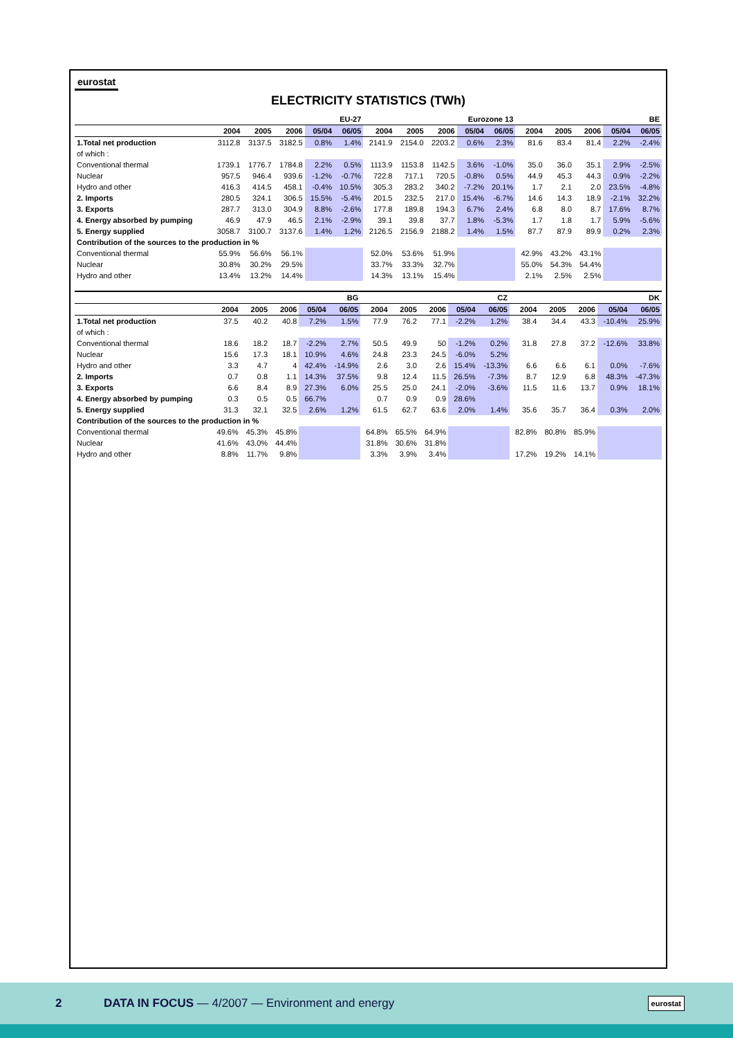eurostat
ELECTRICITY STATISTICS (TWh)
| | EU-27 | | | | | Eurozone 13 | | | | | BE | | | | |
| --- | --- | --- | --- | --- | --- | --- | --- | --- | --- | --- | --- | --- | --- | --- | --- |
| | 2004 | 2005 | 2006 | 05/04 | 06/05 | 2004 | 2005 | 2006 | 05/04 | 06/05 | 2004 | 2005 | 2006 | 05/04 | 06/05 |
| 1.Total net production | 3112.8 | 3137.5 | 3182.5 | 0.8% | 1.4% | 2141.9 | 2154.0 | 2203.2 | 0.6% | 2.3% | 81.6 | 83.4 | 81.4 | 2.2% | -2.4% |
| of which : | | | | | | | | | | | | | | | |
| Conventional thermal | 1739.1 | 1776.7 | 1784.8 | 2.2% | 0.5% | 1113.9 | 1153.8 | 1142.5 | 3.6% | -1.0% | 35.0 | 36.0 | 35.1 | 2.9% | -2.5% |
| Nuclear | 957.5 | 946.4 | 939.6 | -1.2% | -0.7% | 722.8 | 717.1 | 720.5 | -0.8% | 0.5% | 44.9 | 45.3 | 44.3 | 0.9% | -2.2% |
| Hydro and other | 416.3 | 414.5 | 458.1 | -0.4% | 10.5% | 305.3 | 283.2 | 340.2 | -7.2% | 20.1% | 1.7 | 2.1 | 2.0 | 23.5% | -4.8% |
| 2. Imports | 280.5 | 324.1 | 306.5 | 15.5% | -5.4% | 201.5 | 232.5 | 217.0 | 15.4% | -6.7% | 14.6 | 14.3 | 18.9 | -2.1% | 32.2% |
| 3. Exports | 287.7 | 313.0 | 304.9 | 8.8% | -2.6% | 177.8 | 189.8 | 194.3 | 6.7% | 2.4% | 6.8 | 8.0 | 8.7 | 17.6% | 8.7% |
| 4. Energy absorbed by pumping | 46.9 | 47.9 | 46.5 | 2.1% | -2.9% | 39.1 | 39.8 | 37.7 | 1.8% | -5.3% | 1.7 | 1.8 | 1.7 | 5.9% | -5.6% |
| 5. Energy supplied | 3058.7 | 3100.7 | 3137.6 | 1.4% | 1.2% | 2126.5 | 2156.9 | 2188.2 | 1.4% | 1.5% | 87.7 | 87.9 | 89.9 | 0.2% | 2.3% |
| Contribution of the sources to the production in % | | | | | | | | | | | | | | | |
| Conventional thermal | 55.9% | 56.6% | 56.1% | | | 52.0% | 53.6% | 51.9% | | | 42.9% | 43.2% | 43.1% | | |
| Nuclear | 30.8% | 30.2% | 29.5% | | | 33.7% | 33.3% | 32.7% | | | 55.0% | 54.3% | 54.4% | | |
| Hydro and other | 13.4% | 13.2% | 14.4% | | | 14.3% | 13.1% | 15.4% | | | 2.1% | 2.5% | 2.5% | | |
| | BG | | | | | CZ | | | | | DK | | | | |
| --- | --- | --- | --- | --- | --- | --- | --- | --- | --- | --- | --- | --- | --- | --- | --- |
| | 2004 | 2005 | 2006 | 05/04 | 06/05 | 2004 | 2005 | 2006 | 05/04 | 06/05 | 2004 | 2005 | 2006 | 05/04 | 06/05 |
| 1.Total net production | 37.5 | 40.2 | 40.8 | 7.2% | 1.5% | 77.9 | 76.2 | 77.1 | -2.2% | 1.2% | 38.4 | 34.4 | 43.3 | -10.4% | 25.9% |
| of which : | | | | | | | | | | | | | | | |
| Conventional thermal | 18.6 | 18.2 | 18.7 | -2.2% | 2.7% | 50.5 | 49.9 | 50 | -1.2% | 0.2% | 31.8 | 27.8 | 37.2 | -12.6% | 33.8% |
| Nuclear | 15.6 | 17.3 | 18.1 | 10.9% | 4.6% | 24.8 | 23.3 | 24.5 | -6.0% | 5.2% | | | | | |
| Hydro and other | 3.3 | 4.7 | 4 | 42.4% | -14.9% | 2.6 | 3.0 | 2.6 | 15.4% | -13.3% | 6.6 | 6.6 | 6.1 | 0.0% | -7.6% |
| 2. Imports | 0.7 | 0.8 | 1.1 | 14.3% | 37.5% | 9.8 | 12.4 | 11.5 | 26.5% | -7.3% | 8.7 | 12.9 | 6.8 | 48.3% | -47.3% |
| 3. Exports | 6.6 | 8.4 | 8.9 | 27.3% | 6.0% | 25.5 | 25.0 | 24.1 | -2.0% | -3.6% | 11.5 | 11.6 | 13.7 | 0.9% | 18.1% |
| 4. Energy absorbed by pumping | 0.3 | 0.5 | 0.5 | 66.7% | | 0.7 | 0.9 | 0.9 | 28.6% | | | | | | |
| 5. Energy supplied | 31.3 | 32.1 | 32.5 | 2.6% | 1.2% | 61.5 | 62.7 | 63.6 | 2.0% | 1.4% | 35.6 | 35.7 | 36.4 | 0.3% | 2.0% |
| Contribution of the sources to the production in % | | | | | | | | | | | | | | | |
| Conventional thermal | 49.6% | 45.3% | 45.8% | | | 64.8% | 65.5% | 64.9% | | | 82.8% | 80.8% | 85.9% | | |
| Nuclear | 41.6% | 43.0% | 44.4% | | | 31.8% | 30.6% | 31.8% | | | | | | | |
| Hydro and other | 8.8% | 11.7% | 9.8% | | | 3.3% | 3.9% | 3.4% | | | 17.2% | 19.2% | 14.1% | | |
2 DATA IN FOCUS — 4/2007 — Environment and energy eurostat